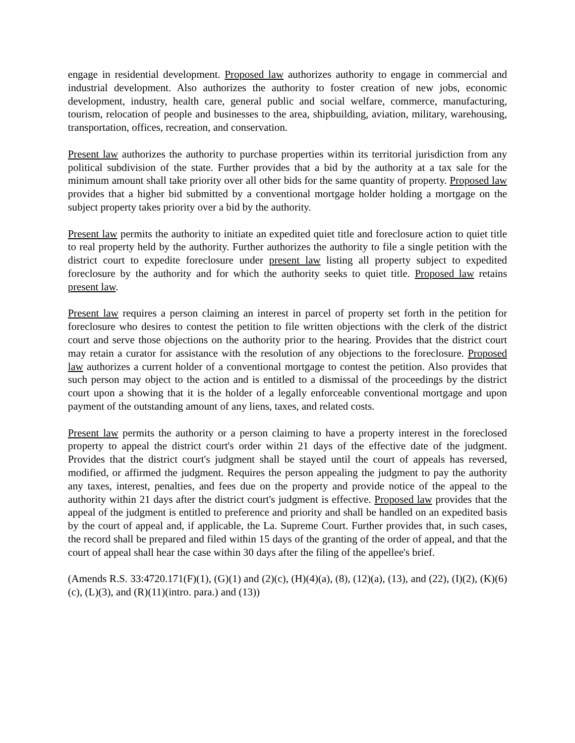engage in residential development. Proposed law authorizes authority to engage in commercial and industrial development. Also authorizes the authority to foster creation of new jobs, economic development, industry, health care, general public and social welfare, commerce, manufacturing, tourism, relocation of people and businesses to the area, shipbuilding, aviation, military, warehousing, transportation, offices, recreation, and conservation.
Present law authorizes the authority to purchase properties within its territorial jurisdiction from any political subdivision of the state. Further provides that a bid by the authority at a tax sale for the minimum amount shall take priority over all other bids for the same quantity of property. Proposed law provides that a higher bid submitted by a conventional mortgage holder holding a mortgage on the subject property takes priority over a bid by the authority.
Present law permits the authority to initiate an expedited quiet title and foreclosure action to quiet title to real property held by the authority. Further authorizes the authority to file a single petition with the district court to expedite foreclosure under present law listing all property subject to expedited foreclosure by the authority and for which the authority seeks to quiet title. Proposed law retains present law.
Present law requires a person claiming an interest in parcel of property set forth in the petition for foreclosure who desires to contest the petition to file written objections with the clerk of the district court and serve those objections on the authority prior to the hearing. Provides that the district court may retain a curator for assistance with the resolution of any objections to the foreclosure. Proposed law authorizes a current holder of a conventional mortgage to contest the petition. Also provides that such person may object to the action and is entitled to a dismissal of the proceedings by the district court upon a showing that it is the holder of a legally enforceable conventional mortgage and upon payment of the outstanding amount of any liens, taxes, and related costs.
Present law permits the authority or a person claiming to have a property interest in the foreclosed property to appeal the district court's order within 21 days of the effective date of the judgment. Provides that the district court's judgment shall be stayed until the court of appeals has reversed, modified, or affirmed the judgment. Requires the person appealing the judgment to pay the authority any taxes, interest, penalties, and fees due on the property and provide notice of the appeal to the authority within 21 days after the district court's judgment is effective. Proposed law provides that the appeal of the judgment is entitled to preference and priority and shall be handled on an expedited basis by the court of appeal and, if applicable, the La. Supreme Court. Further provides that, in such cases, the record shall be prepared and filed within 15 days of the granting of the order of appeal, and that the court of appeal shall hear the case within 30 days after the filing of the appellee's brief.
(Amends R.S. 33:4720.171(F)(1), (G)(1) and (2)(c), (H)(4)(a), (8), (12)(a), (13), and (22), (I)(2), (K)(6)(c), (L)(3), and (R)(11)(intro. para.) and (13))